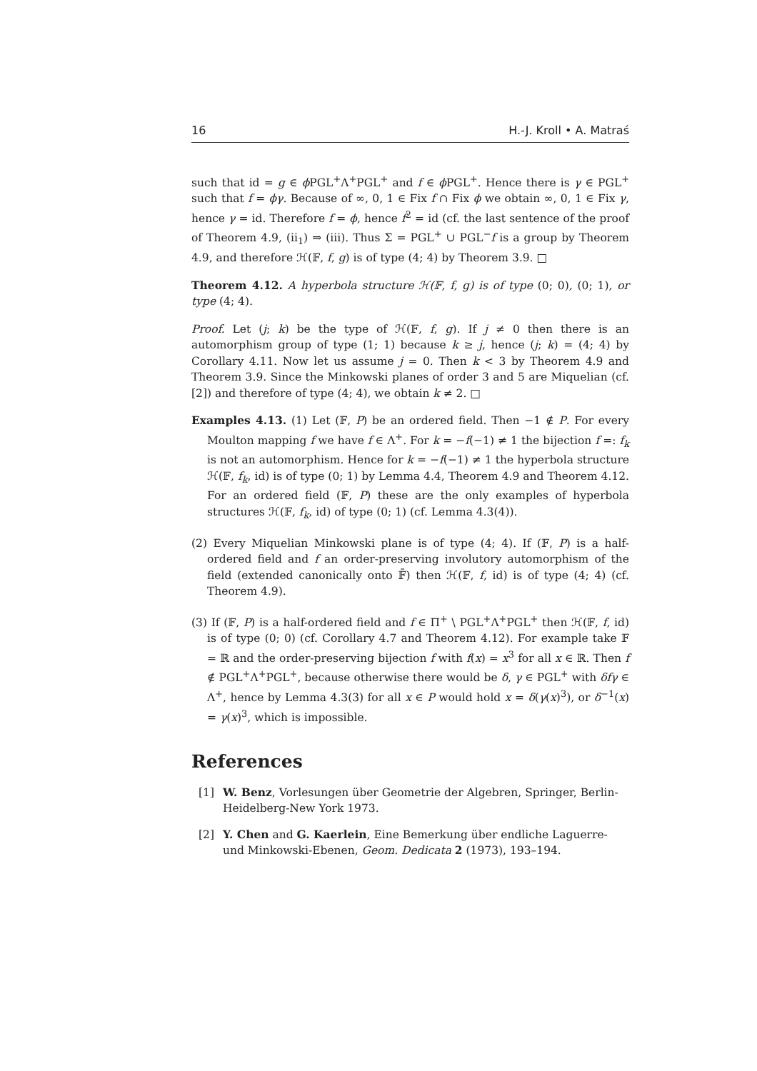16 H.-J. Kroll • A. Matraś
such that id = g ∈ ϕ PGL<sup>+</sup>Λ<sup>+</sup>PGL<sup>+</sup> and f ∈ ϕ PGL<sup>+</sup>. Hence there is γ ∈ PGL<sup>+</sup> such that f = ϕγ. Because of ∞, 0, 1 ∈ Fix f ∩ Fix ϕ we obtain ∞, 0, 1 ∈ Fix γ, hence γ = id. Therefore f = ϕ, hence f<sup>2</sup> = id (cf. the last sentence of the proof of Theorem 4.9, (ii<sub>1</sub>) ⇒ (iii). Thus Σ = PGL<sup>+</sup> ∪ PGL<sup>−</sup>f is a group by Theorem 4.9, and therefore ℋ(𝔽, f, g) is of type (4; 4) by Theorem 3.9. □
Theorem 4.12. A hyperbola structure ℋ(𝔽, f, g) is of type (0; 0), (0; 1), or type (4; 4).
Proof. Let (j; k) be the type of ℋ(𝔽, f, g). If j ≠ 0 then there is an automorphism group of type (1; 1) because k ≥ j, hence (j; k) = (4; 4) by Corollary 4.11. Now let us assume j = 0. Then k < 3 by Theorem 4.9 and Theorem 3.9. Since the Minkowski planes of order 3 and 5 are Miquelian (cf. [2]) and therefore of type (4; 4), we obtain k ≠ 2. □
Examples 4.13. (1) Let (𝔽, P) be an ordered field. Then −1 ∉ P. For every Moulton mapping f we have f ∈ Λ<sup>+</sup>. For k = −f(−1) ≠ 1 the bijection f =: f<sub>k</sub> is not an automorphism. Hence for k = −f(−1) ≠ 1 the hyperbola structure ℋ(𝔽, f<sub>k</sub>, id) is of type (0; 1) by Lemma 4.4, Theorem 4.9 and Theorem 4.12. For an ordered field (𝔽, P) these are the only examples of hyperbola structures ℋ(𝔽, f<sub>k</sub>, id) of type (0; 1) (cf. Lemma 4.3(4)).
(2) Every Miquelian Minkowski plane is of type (4; 4). If (𝔽, P) is a half-ordered field and f an order-preserving involutory automorphism of the field (extended canonically onto 𝔽̄) then ℋ(𝔽, f, id) is of type (4; 4) (cf. Theorem 4.9).
(3) If (𝔽, P) is a half-ordered field and f ∈ Π<sup>+</sup> \ PGL<sup>+</sup>Λ<sup>+</sup>PGL<sup>+</sup> then ℋ(𝔽, f, id) is of type (0; 0) (cf. Corollary 4.7 and Theorem 4.12). For example take 𝔽 = ℝ and the order-preserving bijection f with f(x) = x<sup>3</sup> for all x ∈ ℝ. Then f ∉ PGL<sup>+</sup>Λ<sup>+</sup>PGL<sup>+</sup>, because otherwise there would be δ, γ ∈ PGL<sup>+</sup> with δfγ ∈ Λ<sup>+</sup>, hence by Lemma 4.3(3) for all x ∈ P would hold x = δ(γ(x)<sup>3</sup>), or δ<sup>−1</sup>(x) = γ(x)<sup>3</sup>, which is impossible.
References
[1] W. Benz, Vorlesungen über Geometrie der Algebren, Springer, Berlin-Heidelberg-New York 1973.
[2] Y. Chen and G. Kaerlein, Eine Bemerkung über endliche Laguerre- und Minkowski-Ebenen, Geom. Dedicata 2 (1973), 193–194.